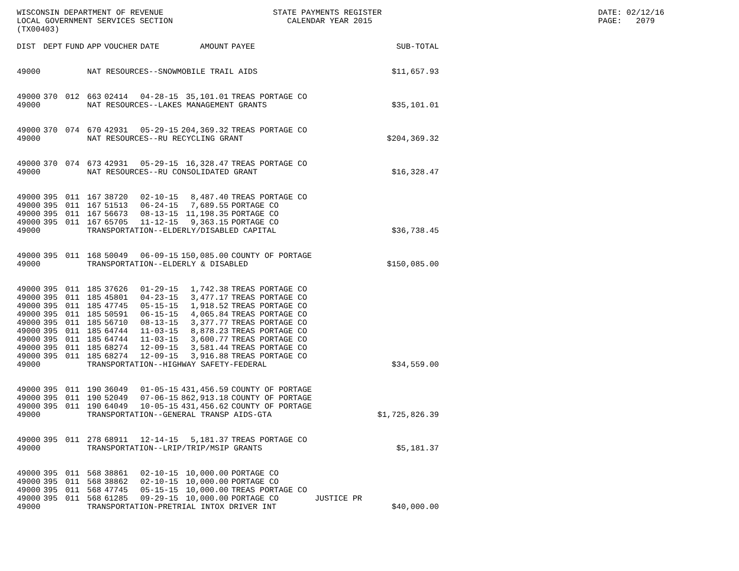WISCONSIN DEPARTMENT OF REVENUE LOCAL GOVERNMENT SERVICES SECTION (TX00403)
STATE PAYMENTS REGISTER CALENDAR YEAR 2015
DATE: 02/12/16 PAGE: 2079
| DIST | DEPT | FUND | APP | VOUCHER | DATE | AMOUNT | PAYEE | | SUB-TOTAL |
| --- | --- | --- | --- | --- | --- | --- | --- | --- | --- |
| 49000 | | | NAT RESOURCES--SNOWMOBILE TRAIL AIDS | | | | | | $11,657.93 |
| 49000 | 370 | 012 | 663 | 02414 | 04-28-15 | 35,101.01 | TREAS PORTAGE CO | | |
| 49000 | | | NAT RESOURCES--LAKES MANAGEMENT GRANTS | | | | | | $35,101.01 |
| 49000 | 370 | 074 | 670 | 42931 | 05-29-15 | 204,369.32 | TREAS PORTAGE CO | | |
| 49000 | | | NAT RESOURCES--RU RECYCLING GRANT | | | | | | $204,369.32 |
| 49000 | 370 | 074 | 673 | 42931 | 05-29-15 | 16,328.47 | TREAS PORTAGE CO | | |
| 49000 | | | NAT RESOURCES--RU CONSOLIDATED GRANT | | | | | | $16,328.47 |
| 49000 | 395 | 011 | 167 | 38720 | 02-10-15 | 8,487.40 | TREAS PORTAGE CO | | |
| 49000 | 395 | 011 | 167 | 51513 | 06-24-15 | 7,689.55 | PORTAGE CO | | |
| 49000 | 395 | 011 | 167 | 56673 | 08-13-15 | 11,198.35 | PORTAGE CO | | |
| 49000 | 395 | 011 | 167 | 65705 | 11-12-15 | 9,363.15 | PORTAGE CO | | |
| 49000 | | | TRANSPORTATION--ELDERLY/DISABLED CAPITAL | | | | | | $36,738.45 |
| 49000 | 395 | 011 | 168 | 50049 | 06-09-15 | 150,085.00 | COUNTY OF PORTAGE | | |
| 49000 | | | TRANSPORTATION--ELDERLY & DISABLED | | | | | | $150,085.00 |
| 49000 | 395 | 011 | 185 | 37626 | 01-29-15 | 1,742.38 | TREAS PORTAGE CO | | |
| 49000 | 395 | 011 | 185 | 45801 | 04-23-15 | 3,477.17 | TREAS PORTAGE CO | | |
| 49000 | 395 | 011 | 185 | 47745 | 05-15-15 | 1,918.52 | TREAS PORTAGE CO | | |
| 49000 | 395 | 011 | 185 | 50591 | 06-15-15 | 4,065.84 | TREAS PORTAGE CO | | |
| 49000 | 395 | 011 | 185 | 56710 | 08-13-15 | 3,377.77 | TREAS PORTAGE CO | | |
| 49000 | 395 | 011 | 185 | 64744 | 11-03-15 | 8,878.23 | TREAS PORTAGE CO | | |
| 49000 | 395 | 011 | 185 | 64744 | 11-03-15 | 3,600.77 | TREAS PORTAGE CO | | |
| 49000 | 395 | 011 | 185 | 68274 | 12-09-15 | 3,581.44 | TREAS PORTAGE CO | | |
| 49000 | 395 | 011 | 185 | 68274 | 12-09-15 | 3,916.88 | TREAS PORTAGE CO | | |
| 49000 | | | TRANSPORTATION--HIGHWAY SAFETY-FEDERAL | | | | | | $34,559.00 |
| 49000 | 395 | 011 | 190 | 36049 | 01-05-15 | 431,456.59 | COUNTY OF PORTAGE | | |
| 49000 | 395 | 011 | 190 | 52049 | 07-06-15 | 862,913.18 | COUNTY OF PORTAGE | | |
| 49000 | 395 | 011 | 190 | 64049 | 10-05-15 | 431,456.62 | COUNTY OF PORTAGE | | |
| 49000 | | | TRANSPORTATION--GENERAL TRANSP AIDS-GTA | | | | | | $1,725,826.39 |
| 49000 | 395 | 011 | 278 | 68911 | 12-14-15 | 5,181.37 | TREAS PORTAGE CO | | |
| 49000 | | | TRANSPORTATION--LRIP/TRIP/MSIP GRANTS | | | | | | $5,181.37 |
| 49000 | 395 | 011 | 568 | 38861 | 02-10-15 | 10,000.00 | PORTAGE CO | | |
| 49000 | 395 | 011 | 568 | 38862 | 02-10-15 | 10,000.00 | PORTAGE CO | | |
| 49000 | 395 | 011 | 568 | 47745 | 05-15-15 | 10,000.00 | TREAS PORTAGE CO | | |
| 49000 | 395 | 011 | 568 | 61285 | 09-29-15 | 10,000.00 | PORTAGE CO | JUSTICE PR | |
| 49000 | | | TRANSPORTATION-PRETRIAL INTOX DRIVER INT | | | | | | $40,000.00 |